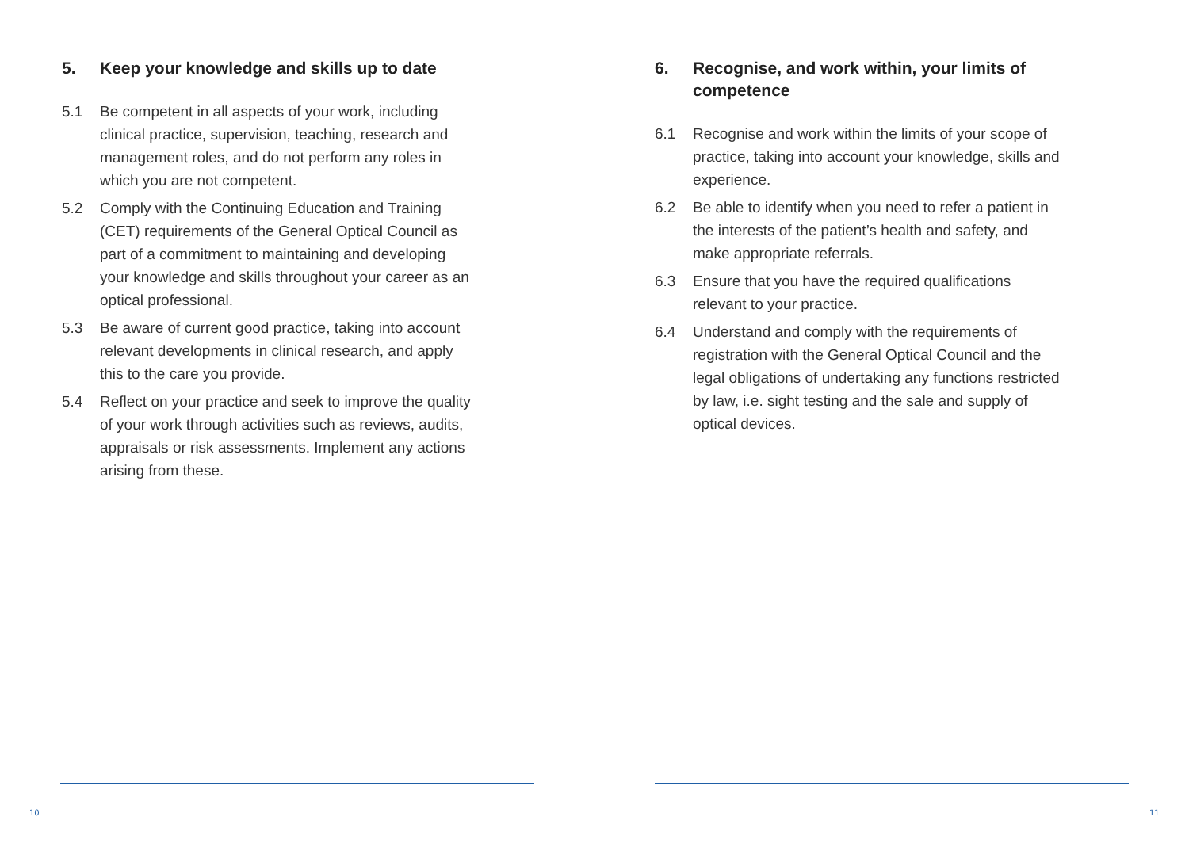5. Keep your knowledge and skills up to date
5.1 Be competent in all aspects of your work, including clinical practice, supervision, teaching, research and management roles, and do not perform any roles in which you are not competent.
5.2 Comply with the Continuing Education and Training (CET) requirements of the General Optical Council as part of a commitment to maintaining and developing your knowledge and skills throughout your career as an optical professional.
5.3 Be aware of current good practice, taking into account relevant developments in clinical research, and apply this to the care you provide.
5.4 Reflect on your practice and seek to improve the quality of your work through activities such as reviews, audits, appraisals or risk assessments. Implement any actions arising from these.
10
6. Recognise, and work within, your limits of competence
6.1 Recognise and work within the limits of your scope of practice, taking into account your knowledge, skills and experience.
6.2 Be able to identify when you need to refer a patient in the interests of the patient’s health and safety, and make appropriate referrals.
6.3 Ensure that you have the required qualifications relevant to your practice.
6.4 Understand and comply with the requirements of registration with the General Optical Council and the legal obligations of undertaking any functions restricted by law, i.e. sight testing and the sale and supply of optical devices.
11